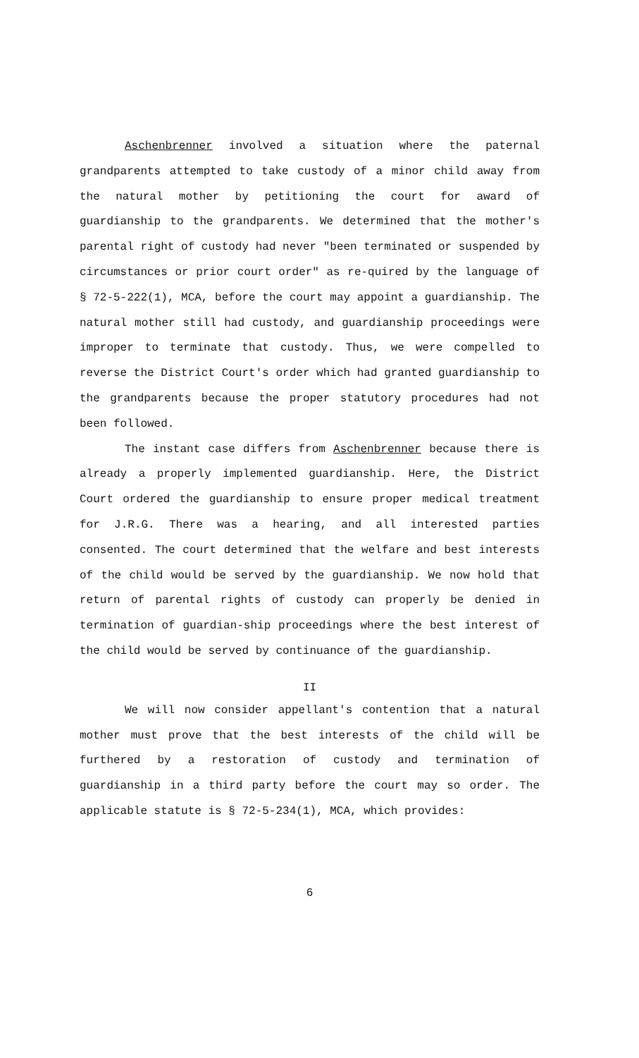Aschenbrenner involved a situation where the paternal grandparents attempted to take custody of a minor child away from the natural mother by petitioning the court for award of guardianship to the grandparents. We determined that the mother's parental right of custody had never "been terminated or suspended by circumstances or prior court order" as re-quired by the language of § 72-5-222(1), MCA, before the court may appoint a guardianship. The natural mother still had custody, and guardianship proceedings were improper to terminate that custody. Thus, we were compelled to reverse the District Court's order which had granted guardianship to the grandparents because the proper statutory procedures had not been followed.
The instant case differs from Aschenbrenner because there is already a properly implemented guardianship. Here, the District Court ordered the guardianship to ensure proper medical treatment for J.R.G. There was a hearing, and all interested parties consented. The court determined that the welfare and best interests of the child would be served by the guardianship. We now hold that return of parental rights of custody can properly be denied in termination of guardian-ship proceedings where the best interest of the child would be served by continuance of the guardianship.
II
We will now consider appellant's contention that a natural mother must prove that the best interests of the child will be furthered by a restoration of custody and termination of guardianship in a third party before the court may so order. The applicable statute is § 72-5-234(1), MCA, which provides:
6